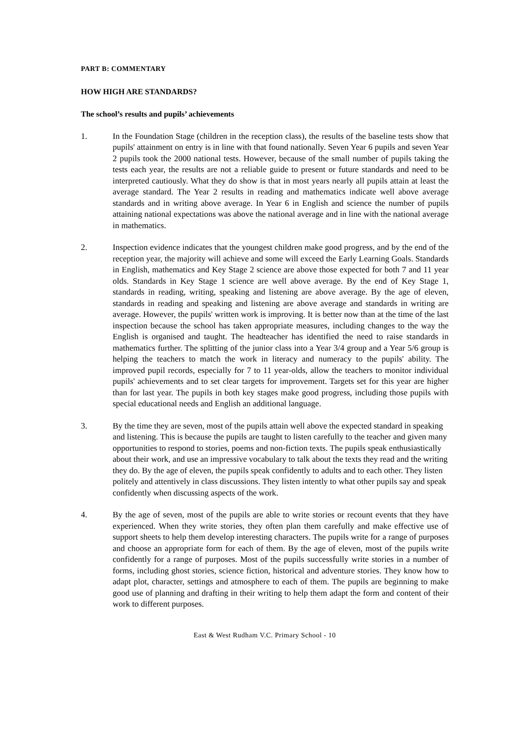PART B: COMMENTARY
HOW HIGH ARE STANDARDS?
The school’s results and pupils’ achievements
1. In the Foundation Stage (children in the reception class), the results of the baseline tests show that pupils' attainment on entry is in line with that found nationally. Seven Year 6 pupils and seven Year 2 pupils took the 2000 national tests. However, because of the small number of pupils taking the tests each year, the results are not a reliable guide to present or future standards and need to be interpreted cautiously. What they do show is that in most years nearly all pupils attain at least the average standard. The Year 2 results in reading and mathematics indicate well above average standards and in writing above average. In Year 6 in English and science the number of pupils attaining national expectations was above the national average and in line with the national average in mathematics.
2. Inspection evidence indicates that the youngest children make good progress, and by the end of the reception year, the majority will achieve and some will exceed the Early Learning Goals. Standards in English, mathematics and Key Stage 2 science are above those expected for both 7 and 11 year olds. Standards in Key Stage 1 science are well above average. By the end of Key Stage 1, standards in reading, writing, speaking and listening are above average. By the age of eleven, standards in reading and speaking and listening are above average and standards in writing are average. However, the pupils' written work is improving. It is better now than at the time of the last inspection because the school has taken appropriate measures, including changes to the way the English is organised and taught. The headteacher has identified the need to raise standards in mathematics further. The splitting of the junior class into a Year 3/4 group and a Year 5/6 group is helping the teachers to match the work in literacy and numeracy to the pupils' ability. The improved pupil records, especially for 7 to 11 year-olds, allow the teachers to monitor individual pupils' achievements and to set clear targets for improvement. Targets set for this year are higher than for last year. The pupils in both key stages make good progress, including those pupils with special educational needs and English an additional language.
3. By the time they are seven, most of the pupils attain well above the expected standard in speaking and listening. This is because the pupils are taught to listen carefully to the teacher and given many opportunities to respond to stories, poems and non-fiction texts. The pupils speak enthusiastically about their work, and use an impressive vocabulary to talk about the texts they read and the writing they do. By the age of eleven, the pupils speak confidently to adults and to each other. They listen politely and attentively in class discussions. They listen intently to what other pupils say and speak confidently when discussing aspects of the work.
4. By the age of seven, most of the pupils are able to write stories or recount events that they have experienced. When they write stories, they often plan them carefully and make effective use of support sheets to help them develop interesting characters. The pupils write for a range of purposes and choose an appropriate form for each of them. By the age of eleven, most of the pupils write confidently for a range of purposes. Most of the pupils successfully write stories in a number of forms, including ghost stories, science fiction, historical and adventure stories. They know how to adapt plot, character, settings and atmosphere to each of them. The pupils are beginning to make good use of planning and drafting in their writing to help them adapt the form and content of their work to different purposes.
East & West Rudham V.C. Primary School - 10